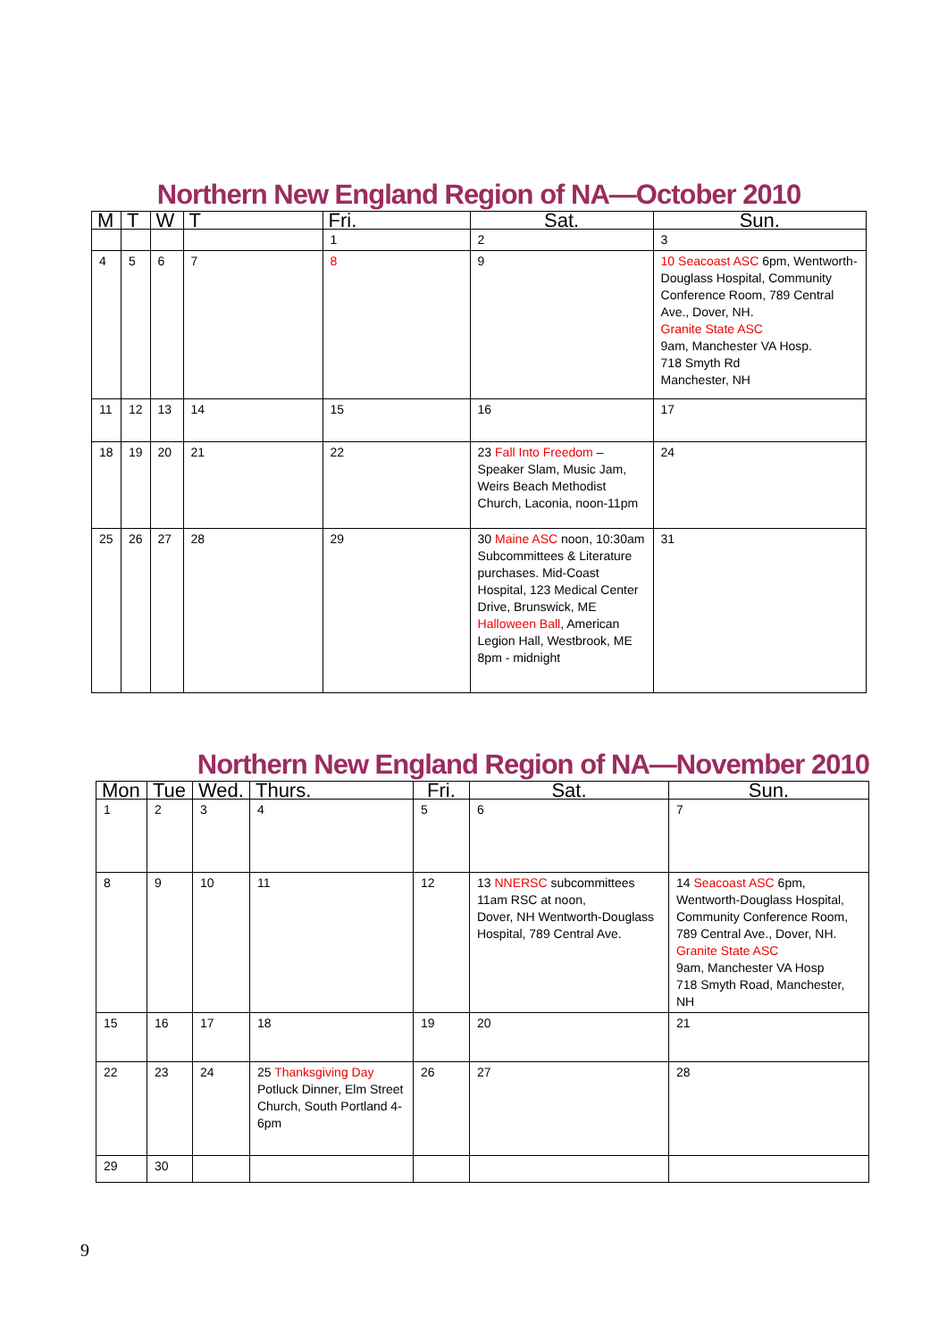Northern New England Region of NA—October 2010
| M | T | W | T | Fri. | Sat. | Sun. |
| --- | --- | --- | --- | --- | --- | --- |
| | | | | 1 | 2 | 3 |
| 4 | 5 | 6 | 7 | 8 | 9 | 10 Seacoast ASC 6pm, Wentworth-Douglass Hospital, Community Conference Room, 789 Central Ave., Dover, NH. Granite State ASC 9am, Manchester VA Hosp. 718 Smyth Rd Manchester, NH |
| 11 | 12 | 13 | 14 | 15 | 16 | 17 |
| 18 | 19 | 20 | 21 | 22 | 23 Fall Into Freedom – Speaker Slam, Music Jam, Weirs Beach Methodist Church, Laconia, noon-11pm | 24 |
| 25 | 26 | 27 | 28 | 29 | 30 Maine ASC noon, 10:30am Subcommittees & Literature purchases. Mid-Coast Hospital, 123 Medical Center Drive, Brunswick, ME Halloween Ball , American Legion Hall, Westbrook, ME 8pm - midnight | 31 |
Northern New England Region of NA—November 2010
| Mon | Tue | Wed. | Thurs. | Fri. | Sat. | Sun. |
| --- | --- | --- | --- | --- | --- | --- |
| 1 | 2 | 3 | 4 | 5 | 6 | 7 |
| 8 | 9 | 10 | 11 | 12 | 13 NNERSC subcommittees 11am RSC at noon, Dover, NH Wentworth-Douglass Hospital, 789 Central Ave. | 14 Seacoast ASC 6pm, Wentworth-Douglass Hospital, Community Conference Room, 789 Central Ave., Dover, NH. Granite State ASC 9am, Manchester VA Hosp 718 Smyth Road, Manchester, NH |
| 15 | 16 | 17 | 18 | 19 | 20 | 21 |
| 22 | 23 | 24 | 25 Thanksgiving Day Potluck Dinner, Elm Street Church, South Portland 4-6pm | 26 | 27 | 28 |
| 29 | 30 | | | | | |
9